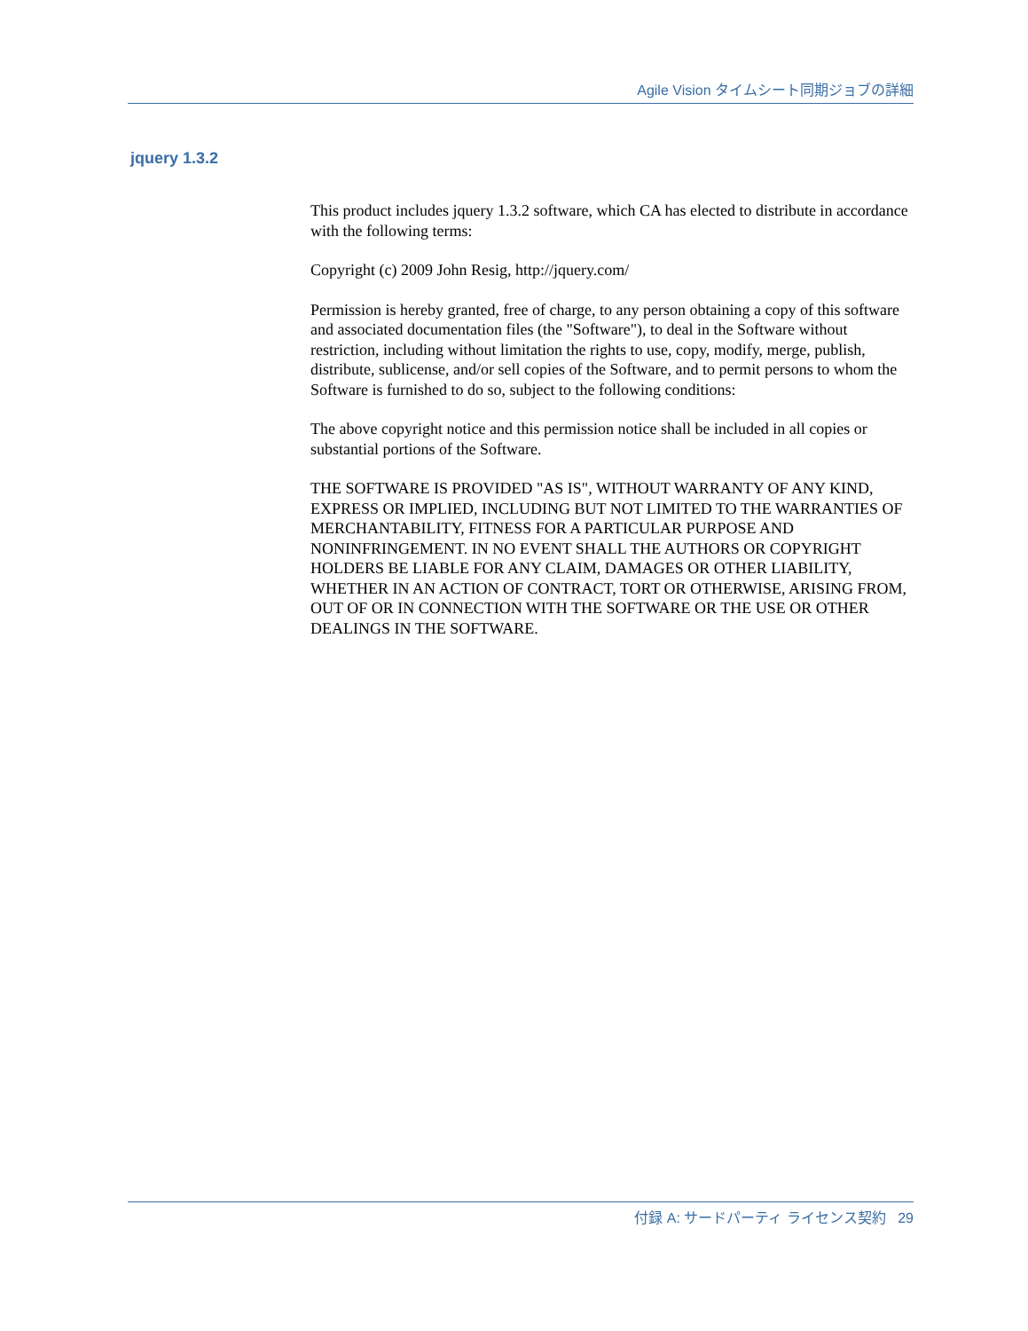Agile Vision タイムシート同期ジョブの詳細
jquery 1.3.2
This product includes jquery 1.3.2 software, which CA has elected to distribute in accordance with the following terms:
Copyright (c) 2009 John Resig, http://jquery.com/
Permission is hereby granted, free of charge, to any person obtaining a copy of this software and associated documentation files (the "Software"), to deal in the Software without restriction, including without limitation the rights to use, copy, modify, merge, publish, distribute, sublicense, and/or sell copies of the Software, and to permit persons to whom the Software is furnished to do so, subject to the following conditions:
The above copyright notice and this permission notice shall be included in all copies or substantial portions of the Software.
THE SOFTWARE IS PROVIDED "AS IS", WITHOUT WARRANTY OF ANY KIND, EXPRESS OR IMPLIED, INCLUDING BUT NOT LIMITED TO THE WARRANTIES OF MERCHANTABILITY, FITNESS FOR A PARTICULAR PURPOSE AND NONINFRINGEMENT. IN NO EVENT SHALL THE AUTHORS OR COPYRIGHT HOLDERS BE LIABLE FOR ANY CLAIM, DAMAGES OR OTHER LIABILITY, WHETHER IN AN ACTION OF CONTRACT, TORT OR OTHERWISE, ARISING FROM, OUT OF OR IN CONNECTION WITH THE SOFTWARE OR THE USE OR OTHER DEALINGS IN THE SOFTWARE.
付録 A: サードパーティ ライセンス契約 29